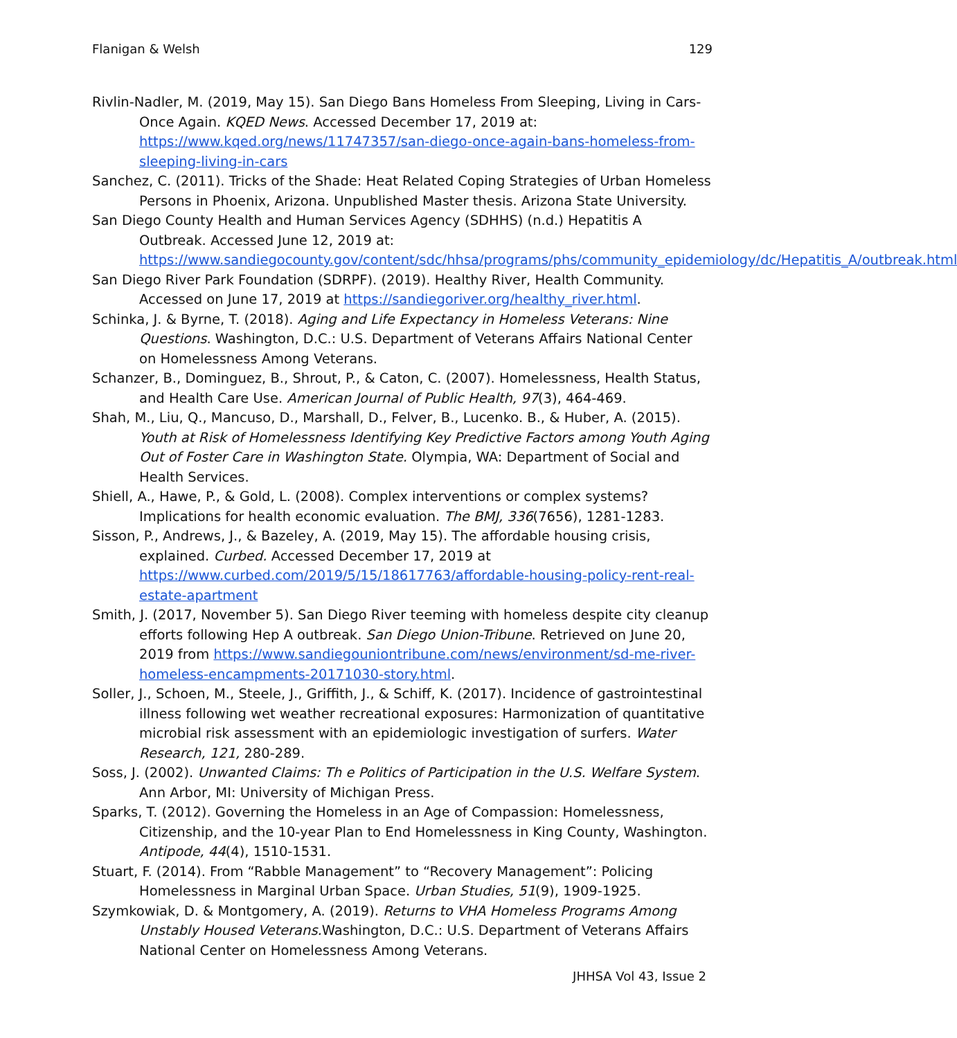Flanigan & Welsh 129
Rivlin-Nadler, M. (2019, May 15). San Diego Bans Homeless From Sleeping, Living in Cars-Once Again. KQED News. Accessed December 17, 2019 at: https://www.kqed.org/news/11747357/san-diego-once-again-bans-homeless-from-sleeping-living-in-cars
Sanchez, C. (2011). Tricks of the Shade: Heat Related Coping Strategies of Urban Homeless Persons in Phoenix, Arizona. Unpublished Master thesis. Arizona State University.
San Diego County Health and Human Services Agency (SDHHS) (n.d.) Hepatitis A Outbreak. Accessed June 12, 2019 at: https://www.sandiegocounty.gov/content/sdc/hhsa/programs/phs/community_epidemiology/dc/Hepatitis_A/outbreak.html
San Diego River Park Foundation (SDRPF). (2019). Healthy River, Health Community. Accessed on June 17, 2019 at https://sandiegoriver.org/healthy_river.html.
Schinka, J. & Byrne, T. (2018). Aging and Life Expectancy in Homeless Veterans: Nine Questions. Washington, D.C.: U.S. Department of Veterans Affairs National Center on Homelessness Among Veterans.
Schanzer, B., Dominguez, B., Shrout, P., & Caton, C. (2007). Homelessness, Health Status, and Health Care Use. American Journal of Public Health, 97(3), 464-469.
Shah, M., Liu, Q., Mancuso, D., Marshall, D., Felver, B., Lucenko. B., & Huber, A. (2015). Youth at Risk of Homelessness Identifying Key Predictive Factors among Youth Aging Out of Foster Care in Washington State. Olympia, WA: Department of Social and Health Services.
Shiell, A., Hawe, P., & Gold, L. (2008). Complex interventions or complex systems? Implications for health economic evaluation. The BMJ, 336(7656), 1281-1283.
Sisson, P., Andrews, J., & Bazeley, A. (2019, May 15). The affordable housing crisis, explained. Curbed. Accessed December 17, 2019 at https://www.curbed.com/2019/5/15/18617763/affordable-housing-policy-rent-real-estate-apartment
Smith, J. (2017, November 5). San Diego River teeming with homeless despite city cleanup efforts following Hep A outbreak. San Diego Union-Tribune. Retrieved on June 20, 2019 from https://www.sandiegouniontribune.com/news/environment/sd-me-river-homeless-encampments-20171030-story.html.
Soller, J., Schoen, M., Steele, J., Griffith, J., & Schiff, K. (2017). Incidence of gastrointestinal illness following wet weather recreational exposures: Harmonization of quantitative microbial risk assessment with an epidemiologic investigation of surfers. Water Research, 121, 280-289.
Soss, J. (2002). Unwanted Claims: Th e Politics of Participation in the U.S. Welfare System. Ann Arbor, MI: University of Michigan Press.
Sparks, T. (2012). Governing the Homeless in an Age of Compassion: Homelessness, Citizenship, and the 10-year Plan to End Homelessness in King County, Washington. Antipode, 44(4), 1510-1531.
Stuart, F. (2014). From “Rabble Management” to “Recovery Management”: Policing Homelessness in Marginal Urban Space. Urban Studies, 51(9), 1909-1925.
Szymkowiak, D. & Montgomery, A. (2019). Returns to VHA Homeless Programs Among Unstably Housed Veterans. Washington, D.C.: U.S. Department of Veterans Affairs National Center on Homelessness Among Veterans.
JHHSA Vol 43, Issue 2